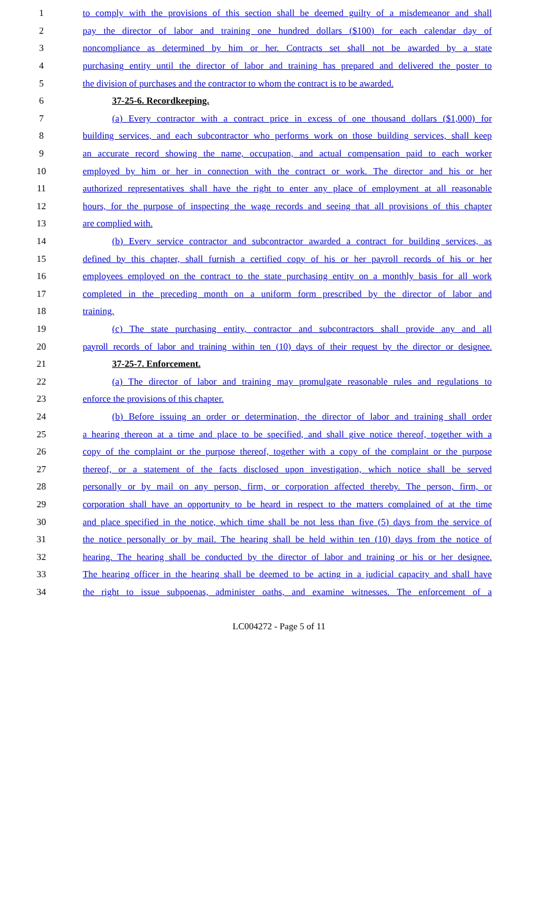1 to comply with the provisions of this section shall be deemed guilty of a misdemeanor and shall
2 pay the director of labor and training one hundred dollars ($100) for each calendar day of
3 noncompliance as determined by him or her. Contracts set shall not be awarded by a state
4 purchasing entity until the director of labor and training has prepared and delivered the poster to
5 the division of purchases and the contractor to whom the contract is to be awarded.
6 37-25-6. Recordkeeping.
7 (a) Every contractor with a contract price in excess of one thousand dollars ($1,000) for
8 building services, and each subcontractor who performs work on those building services, shall keep
9 an accurate record showing the name, occupation, and actual compensation paid to each worker
10 employed by him or her in connection with the contract or work. The director and his or her
11 authorized representatives shall have the right to enter any place of employment at all reasonable
12 hours, for the purpose of inspecting the wage records and seeing that all provisions of this chapter
13 are complied with.
14 (b) Every service contractor and subcontractor awarded a contract for building services, as
15 defined by this chapter, shall furnish a certified copy of his or her payroll records of his or her
16 employees employed on the contract to the state purchasing entity on a monthly basis for all work
17 completed in the preceding month on a uniform form prescribed by the director of labor and
18 training.
19 (c) The state purchasing entity, contractor and subcontractors shall provide any and all
20 payroll records of labor and training within ten (10) days of their request by the director or designee.
21 37-25-7. Enforcement.
22 (a) The director of labor and training may promulgate reasonable rules and regulations to
23 enforce the provisions of this chapter.
24 (b) Before issuing an order or determination, the director of labor and training shall order
25 a hearing thereon at a time and place to be specified, and shall give notice thereof, together with a
26 copy of the complaint or the purpose thereof, together with a copy of the complaint or the purpose
27 thereof, or a statement of the facts disclosed upon investigation, which notice shall be served
28 personally or by mail on any person, firm, or corporation affected thereby. The person, firm, or
29 corporation shall have an opportunity to be heard in respect to the matters complained of at the time
30 and place specified in the notice, which time shall be not less than five (5) days from the service of
31 the notice personally or by mail. The hearing shall be held within ten (10) days from the notice of
32 hearing. The hearing shall be conducted by the director of labor and training or his or her designee.
33 The hearing officer in the hearing shall be deemed to be acting in a judicial capacity and shall have
34 the right to issue subpoenas, administer oaths, and examine witnesses. The enforcement of a
LC004272 - Page 5 of 11